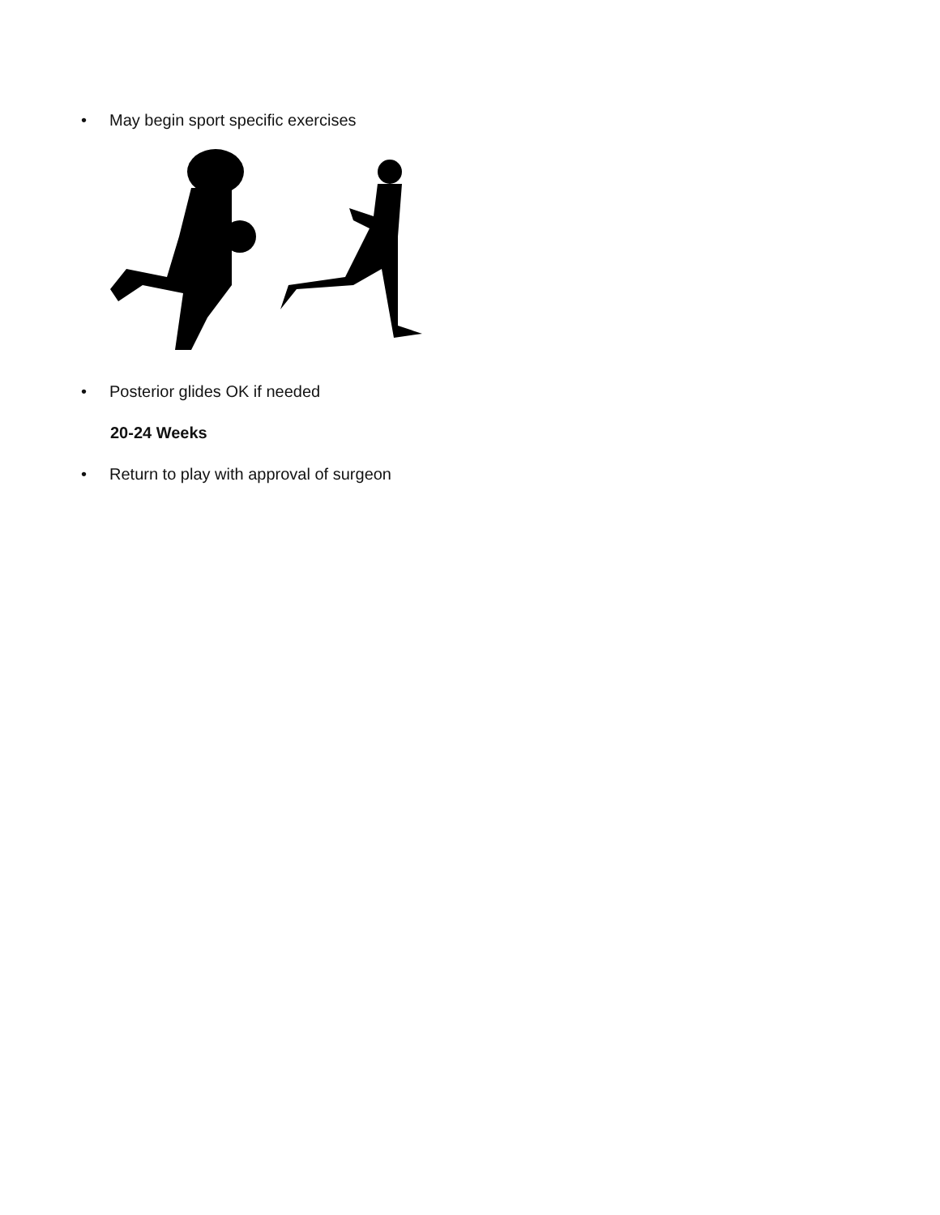• May begin sport specific exercises
• Posterior glides OK if needed
20-24 Weeks
• Return to play with approval of surgeon